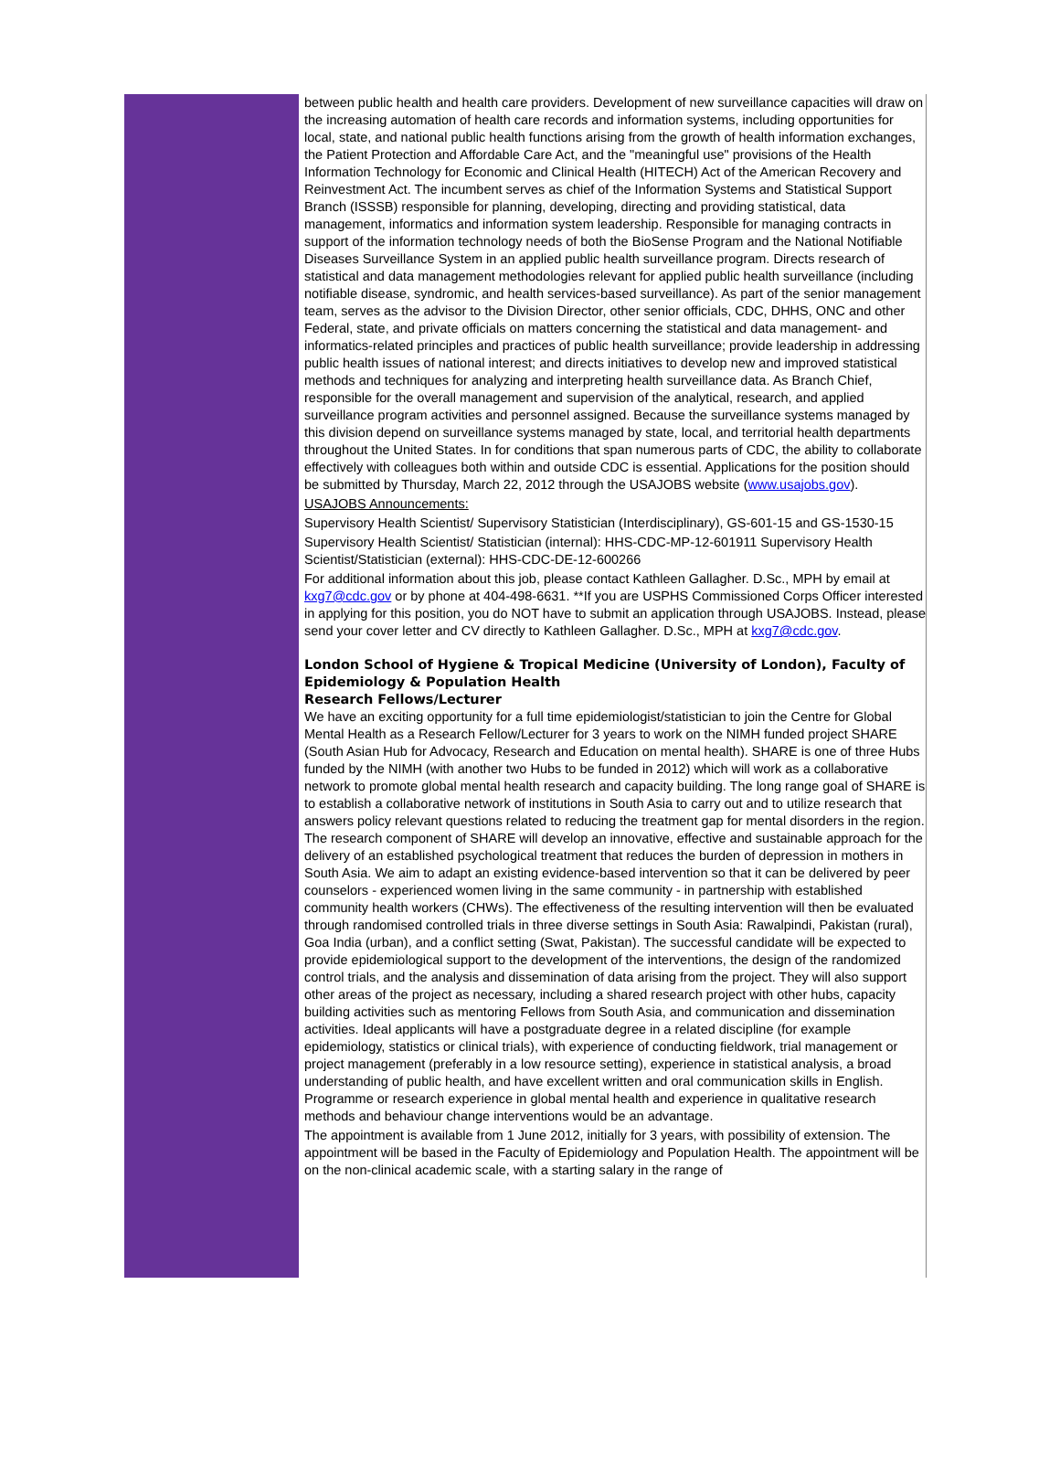between public health and health care providers. Development of new surveillance capacities will draw on the increasing automation of health care records and information systems, including opportunities for local, state, and national public health functions arising from the growth of health information exchanges, the Patient Protection and Affordable Care Act, and the "meaningful use" provisions of the Health Information Technology for Economic and Clinical Health (HITECH) Act of the American Recovery and Reinvestment Act. The incumbent serves as chief of the Information Systems and Statistical Support Branch (ISSSB) responsible for planning, developing, directing and providing statistical, data management, informatics and information system leadership. Responsible for managing contracts in support of the information technology needs of both the BioSense Program and the National Notifiable Diseases Surveillance System in an applied public health surveillance program. Directs research of statistical and data management methodologies relevant for applied public health surveillance (including notifiable disease, syndromic, and health services-based surveillance). As part of the senior management team, serves as the advisor to the Division Director, other senior officials, CDC, DHHS, ONC and other Federal, state, and private officials on matters concerning the statistical and data management- and informatics-related principles and practices of public health surveillance; provide leadership in addressing public health issues of national interest; and directs initiatives to develop new and improved statistical methods and techniques for analyzing and interpreting health surveillance data. As Branch Chief, responsible for the overall management and supervision of the analytical, research, and applied surveillance program activities and personnel assigned. Because the surveillance systems managed by this division depend on surveillance systems managed by state, local, and territorial health departments throughout the United States. In for conditions that span numerous parts of CDC, the ability to collaborate effectively with colleagues both within and outside CDC is essential. Applications for the position should be submitted by Thursday, March 22, 2012 through the USAJOBS website (www.usajobs.gov).
USAJOBS Announcements:
Supervisory Health Scientist/ Supervisory Statistician (Interdisciplinary), GS-601-15 and GS-1530-15
Supervisory Health Scientist/ Statistician (internal): HHS-CDC-MP-12-601911 Supervisory Health Scientist/Statistician (external): HHS-CDC-DE-12-600266
For additional information about this job, please contact Kathleen Gallagher. D.Sc., MPH by email at kxg7@cdc.gov or by phone at 404-498-6631. **If you are USPHS Commissioned Corps Officer interested in applying for this position, you do NOT have to submit an application through USAJOBS. Instead, please send your cover letter and CV directly to Kathleen Gallagher. D.Sc., MPH at kxg7@cdc.gov.
London School of Hygiene & Tropical Medicine (University of London), Faculty of Epidemiology & Population Health
Research Fellows/Lecturer
We have an exciting opportunity for a full time epidemiologist/statistician to join the Centre for Global Mental Health as a Research Fellow/Lecturer for 3 years to work on the NIMH funded project SHARE (South Asian Hub for Advocacy, Research and Education on mental health). SHARE is one of three Hubs funded by the NIMH (with another two Hubs to be funded in 2012) which will work as a collaborative network to promote global mental health research and capacity building. The long range goal of SHARE is to establish a collaborative network of institutions in South Asia to carry out and to utilize research that answers policy relevant questions related to reducing the treatment gap for mental disorders in the region. The research component of SHARE will develop an innovative, effective and sustainable approach for the delivery of an established psychological treatment that reduces the burden of depression in mothers in South Asia. We aim to adapt an existing evidence-based intervention so that it can be delivered by peer counselors - experienced women living in the same community - in partnership with established community health workers (CHWs). The effectiveness of the resulting intervention will then be evaluated through randomised controlled trials in three diverse settings in South Asia: Rawalpindi, Pakistan (rural), Goa India (urban), and a conflict setting (Swat, Pakistan). The successful candidate will be expected to provide epidemiological support to the development of the interventions, the design of the randomized control trials, and the analysis and dissemination of data arising from the project. They will also support other areas of the project as necessary, including a shared research project with other hubs, capacity building activities such as mentoring Fellows from South Asia, and communication and dissemination activities. Ideal applicants will have a postgraduate degree in a related discipline (for example epidemiology, statistics or clinical trials), with experience of conducting fieldwork, trial management or project management (preferably in a low resource setting), experience in statistical analysis, a broad understanding of public health, and have excellent written and oral communication skills in English. Programme or research experience in global mental health and experience in qualitative research methods and behaviour change interventions would be an advantage.
The appointment is available from 1 June 2012, initially for 3 years, with possibility of extension. The appointment will be based in the Faculty of Epidemiology and Population Health. The appointment will be on the non-clinical academic scale, with a starting salary in the range of